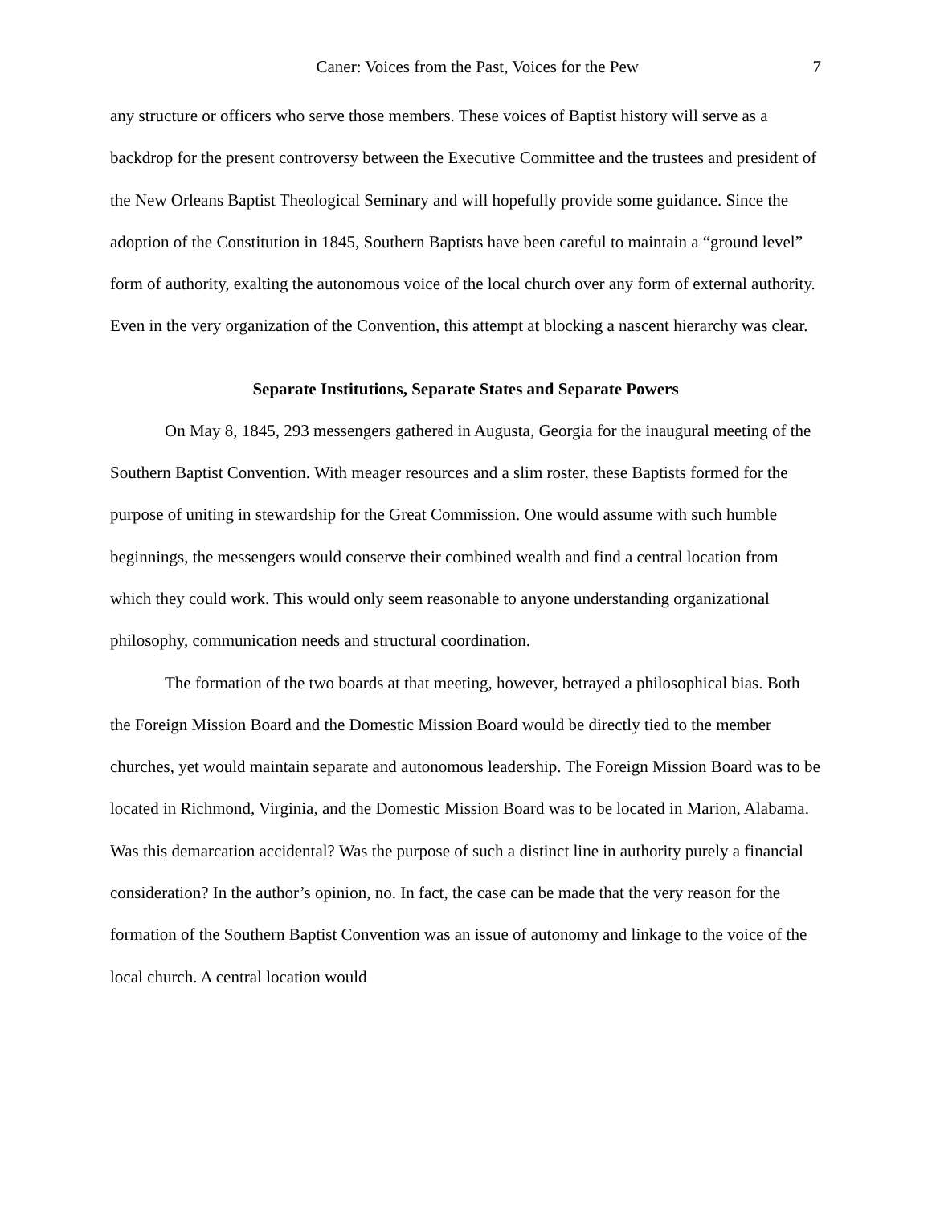Caner: Voices from the Past, Voices for the Pew 7
any structure or officers who serve those members. These voices of Baptist history will serve as a backdrop for the present controversy between the Executive Committee and the trustees and president of the New Orleans Baptist Theological Seminary and will hopefully provide some guidance. Since the adoption of the Constitution in 1845, Southern Baptists have been careful to maintain a “ground level” form of authority, exalting the autonomous voice of the local church over any form of external authority. Even in the very organization of the Convention, this attempt at blocking a nascent hierarchy was clear.
Separate Institutions, Separate States and Separate Powers
On May 8, 1845, 293 messengers gathered in Augusta, Georgia for the inaugural meeting of the Southern Baptist Convention. With meager resources and a slim roster, these Baptists formed for the purpose of uniting in stewardship for the Great Commission. One would assume with such humble beginnings, the messengers would conserve their combined wealth and find a central location from which they could work. This would only seem reasonable to anyone understanding organizational philosophy, communication needs and structural coordination.
The formation of the two boards at that meeting, however, betrayed a philosophical bias. Both the Foreign Mission Board and the Domestic Mission Board would be directly tied to the member churches, yet would maintain separate and autonomous leadership. The Foreign Mission Board was to be located in Richmond, Virginia, and the Domestic Mission Board was to be located in Marion, Alabama. Was this demarcation accidental? Was the purpose of such a distinct line in authority purely a financial consideration? In the author’s opinion, no. In fact, the case can be made that the very reason for the formation of the Southern Baptist Convention was an issue of autonomy and linkage to the voice of the local church. A central location would